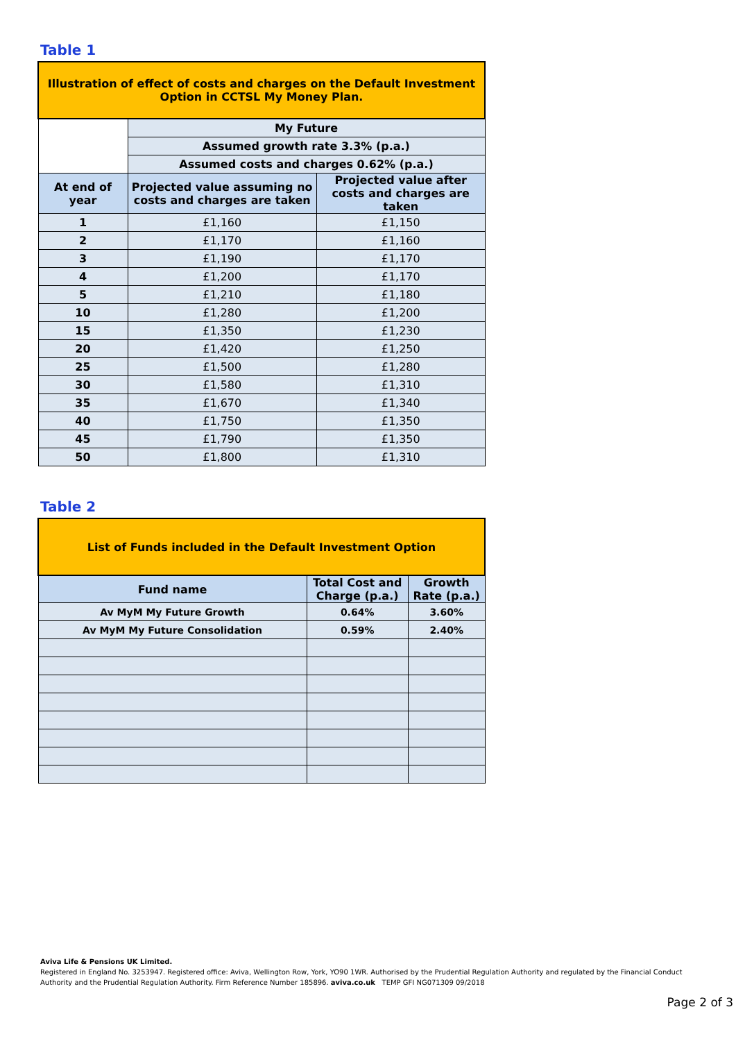Table 1
| Illustration of effect of costs and charges on the Default Investment Option in CCTSL My Money Plan. | | |
| | My Future | |
| | Assumed growth rate 3.3% (p.a.) | |
| | Assumed costs and charges 0.62% (p.a.) | |
| At end of year | Projected value assuming no costs and charges are taken | Projected value after costs and charges are taken |
| 1 | £1,160 | £1,150 |
| 2 | £1,170 | £1,160 |
| 3 | £1,190 | £1,170 |
| 4 | £1,200 | £1,170 |
| 5 | £1,210 | £1,180 |
| 10 | £1,280 | £1,200 |
| 15 | £1,350 | £1,230 |
| 20 | £1,420 | £1,250 |
| 25 | £1,500 | £1,280 |
| 30 | £1,580 | £1,310 |
| 35 | £1,670 | £1,340 |
| 40 | £1,750 | £1,350 |
| 45 | £1,790 | £1,350 |
| 50 | £1,800 | £1,310 |
Table 2
| List of Funds included in the Default Investment Option | | |
| Fund name | Total Cost and Charge (p.a.) | Growth Rate (p.a.) |
| Av MyM My Future Growth | 0.64% | 3.60% |
| Av MyM My Future Consolidation | 0.59% | 2.40% |
Aviva Life & Pensions UK Limited.
Registered in England No. 3253947. Registered office: Aviva, Wellington Row, York, YO90 1WR. Authorised by the Prudential Regulation Authority and regulated by the Financial Conduct Authority and the Prudential Regulation Authority. Firm Reference Number 185896. aviva.co.uk TEMP GFI NG071309 09/2018
Page 2 of 3